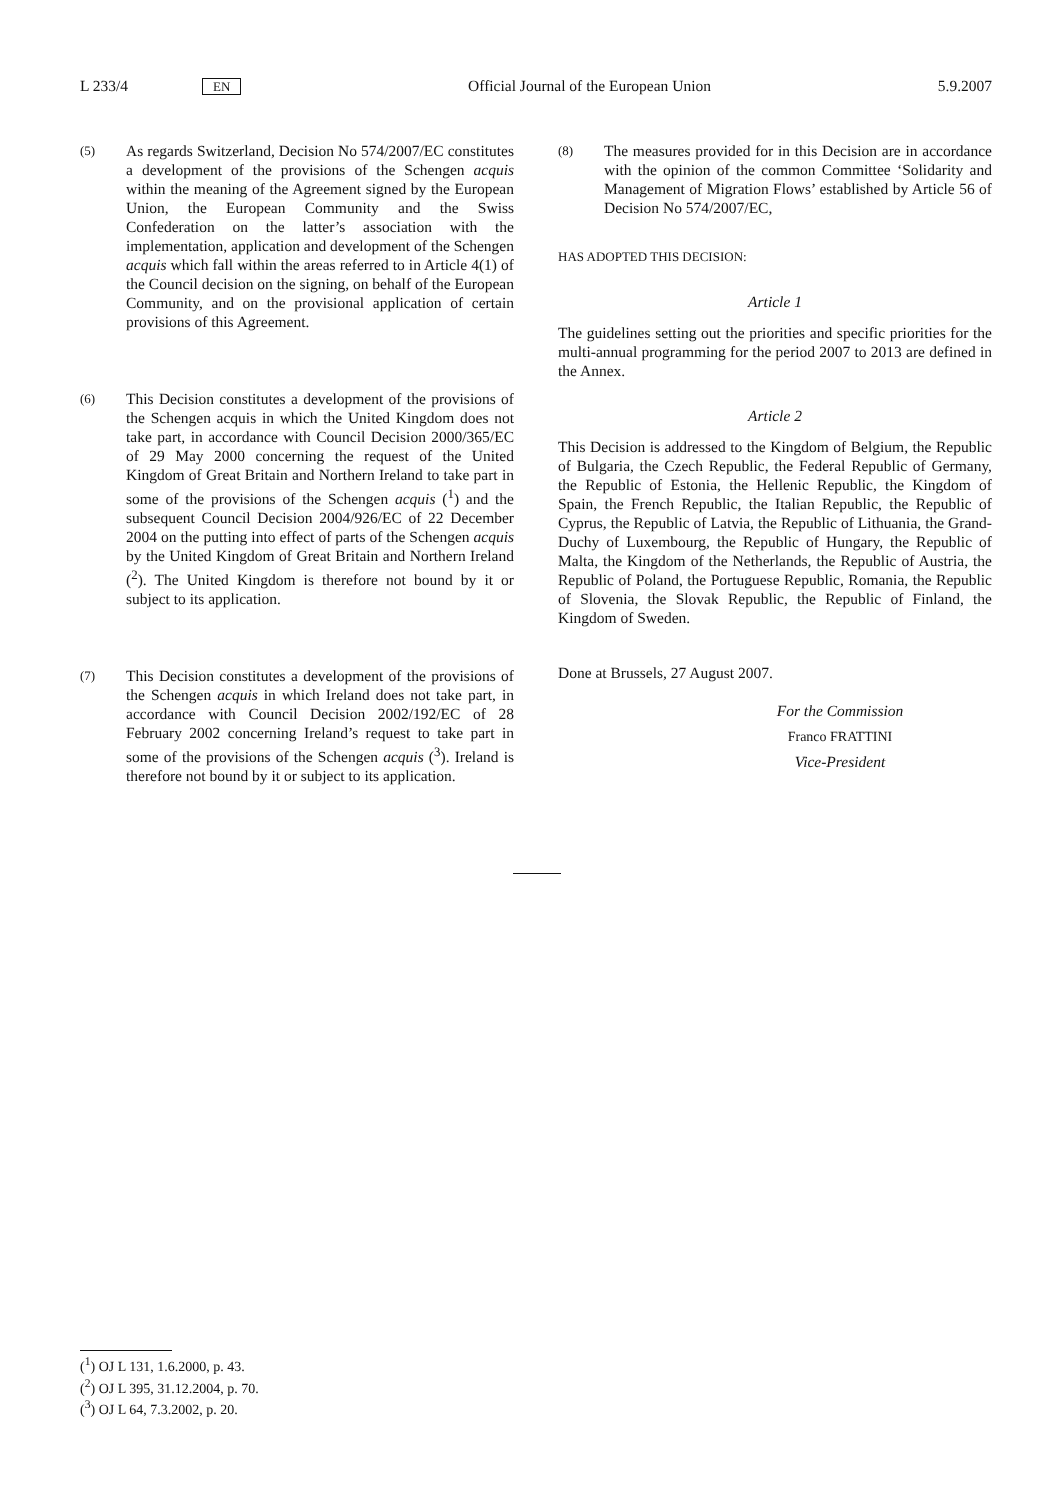L 233/4 EN Official Journal of the European Union 5.9.2007
(5)
As regards Switzerland, Decision No 574/2007/EC constitutes a development of the provisions of the Schengen acquis within the meaning of the Agreement signed by the European Union, the European Community and the Swiss Confederation on the latter’s association with the implementation, application and development of the Schengen acquis which fall within the areas referred to in Article 4(1) of the Council decision on the signing, on behalf of the European Community, and on the provisional application of certain provisions of this Agreement.
(6)
This Decision constitutes a development of the provisions of the Schengen acquis in which the United Kingdom does not take part, in accordance with Council Decision 2000/365/EC of 29 May 2000 concerning the request of the United Kingdom of Great Britain and Northern Ireland to take part in some of the provisions of the Schengen acquis (<sup>1</sup>) and the subsequent Council Decision 2004/926/EC of 22 December 2004 on the putting into effect of parts of the Schengen acquis by the United Kingdom of Great Britain and Northern Ireland (<sup>2</sup>). The United Kingdom is therefore not bound by it or subject to its application.
(7)
This Decision constitutes a development of the provisions of the Schengen acquis in which Ireland does not take part, in accordance with Council Decision 2002/192/EC of 28 February 2002 concerning Ireland’s request to take part in some of the provisions of the Schengen acquis (<sup>3</sup>). Ireland is therefore not bound by it or subject to its application.
(8)
The measures provided for in this Decision are in accordance with the opinion of the common Committee ‘Solidarity and Management of Migration Flows’ established by Article 56 of Decision No 574/2007/EC,
HAS ADOPTED THIS DECISION:
Article 1
The guidelines setting out the priorities and specific priorities for the multi-annual programming for the period 2007 to 2013 are defined in the Annex.
Article 2
This Decision is addressed to the Kingdom of Belgium, the Republic of Bulgaria, the Czech Republic, the Federal Republic of Germany, the Republic of Estonia, the Hellenic Republic, the Kingdom of Spain, the French Republic, the Italian Republic, the Republic of Cyprus, the Republic of Latvia, the Republic of Lithuania, the Grand-Duchy of Luxembourg, the Republic of Hungary, the Republic of Malta, the Kingdom of the Netherlands, the Republic of Austria, the Republic of Poland, the Portuguese Republic, Romania, the Republic of Slovenia, the Slovak Republic, the Republic of Finland, the Kingdom of Sweden.
Done at Brussels, 27 August 2007.
For the Commission
Franco FRATTINI
Vice-President
(<sup>1</sup>) OJ L 131, 1.6.2000, p. 43.
(<sup>2</sup>) OJ L 395, 31.12.2004, p. 70.
(<sup>3</sup>) OJ L 64, 7.3.2002, p. 20.